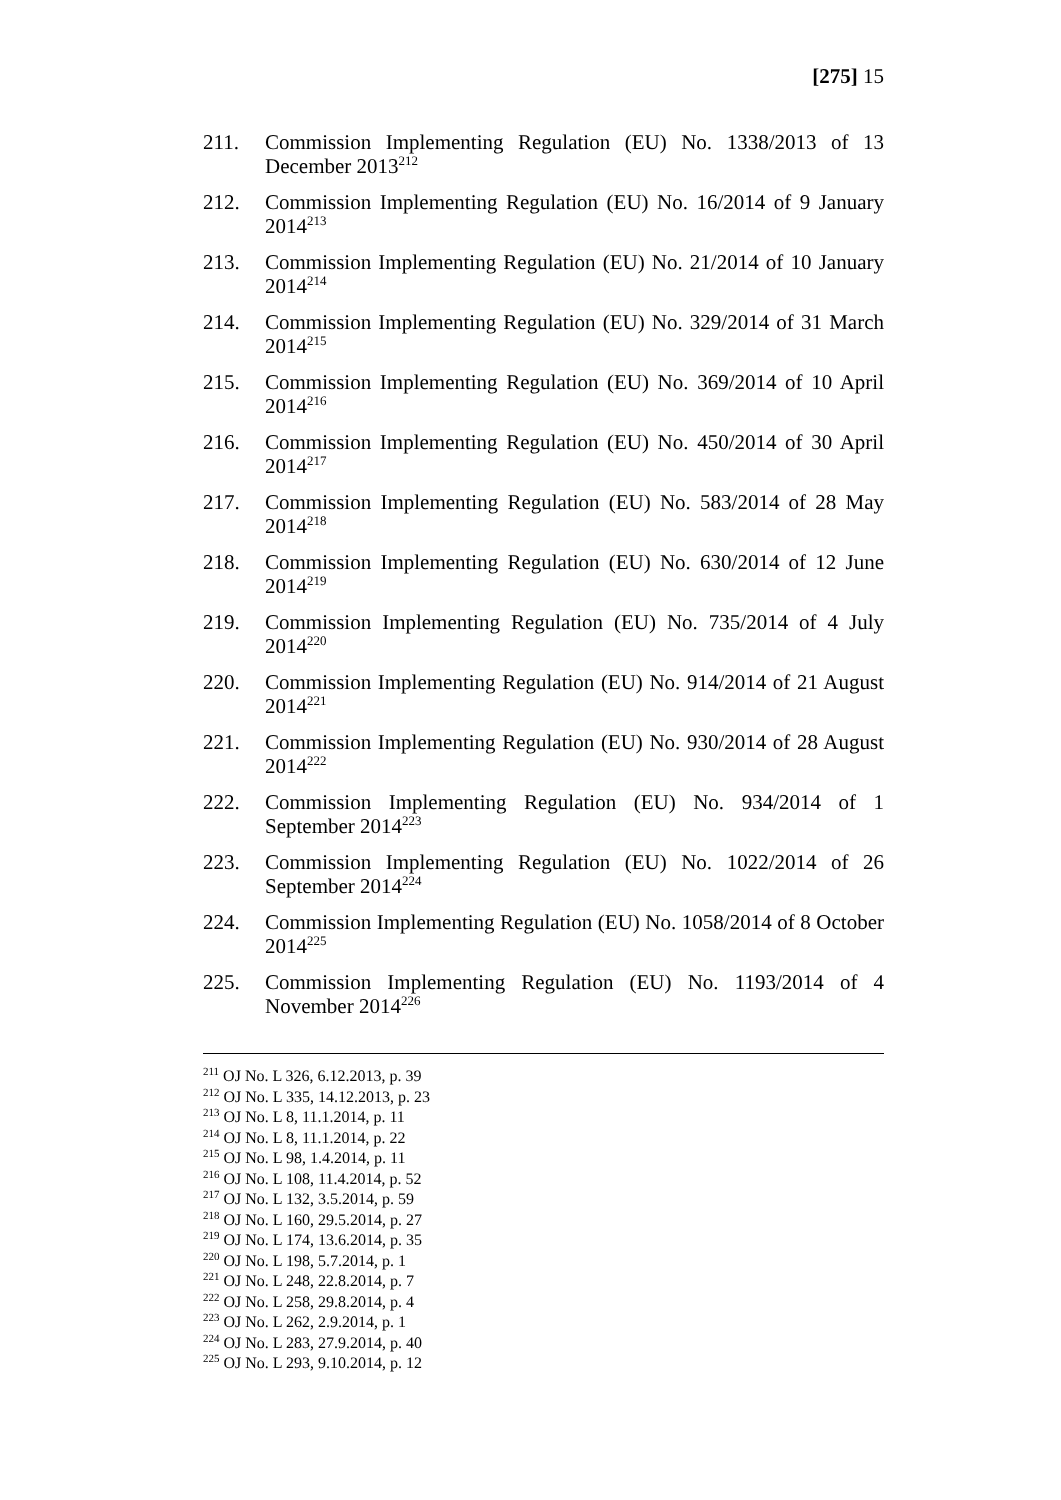[275] 15
211. Commission Implementing Regulation (EU) No. 1338/2013 of 13 December 2013<sup>212</sup>
212. Commission Implementing Regulation (EU) No. 16/2014 of 9 January 2014<sup>213</sup>
213. Commission Implementing Regulation (EU) No. 21/2014 of 10 January 2014<sup>214</sup>
214. Commission Implementing Regulation (EU) No. 329/2014 of 31 March 2014<sup>215</sup>
215. Commission Implementing Regulation (EU) No. 369/2014 of 10 April 2014<sup>216</sup>
216. Commission Implementing Regulation (EU) No. 450/2014 of 30 April 2014<sup>217</sup>
217. Commission Implementing Regulation (EU) No. 583/2014 of 28 May 2014<sup>218</sup>
218. Commission Implementing Regulation (EU) No. 630/2014 of 12 June 2014<sup>219</sup>
219. Commission Implementing Regulation (EU) No. 735/2014 of 4 July 2014<sup>220</sup>
220. Commission Implementing Regulation (EU) No. 914/2014 of 21 August 2014<sup>221</sup>
221. Commission Implementing Regulation (EU) No. 930/2014 of 28 August 2014<sup>222</sup>
222. Commission Implementing Regulation (EU) No. 934/2014 of 1 September 2014<sup>223</sup>
223. Commission Implementing Regulation (EU) No. 1022/2014 of 26 September 2014<sup>224</sup>
224. Commission Implementing Regulation (EU) No. 1058/2014 of 8 October 2014<sup>225</sup>
225. Commission Implementing Regulation (EU) No. 1193/2014 of 4 November 2014<sup>226</sup>
<sup>211</sup> OJ No. L 326, 6.12.2013, p. 39
<sup>212</sup> OJ No. L 335, 14.12.2013, p. 23
<sup>213</sup> OJ No. L 8, 11.1.2014, p. 11
<sup>214</sup> OJ No. L 8, 11.1.2014, p. 22
<sup>215</sup> OJ No. L 98, 1.4.2014, p. 11
<sup>216</sup> OJ No. L 108, 11.4.2014, p. 52
<sup>217</sup> OJ No. L 132, 3.5.2014, p. 59
<sup>218</sup> OJ No. L 160, 29.5.2014, p. 27
<sup>219</sup> OJ No. L 174, 13.6.2014, p. 35
<sup>220</sup> OJ No. L 198, 5.7.2014, p. 1
<sup>221</sup> OJ No. L 248, 22.8.2014, p. 7
<sup>222</sup> OJ No. L 258, 29.8.2014, p. 4
<sup>223</sup> OJ No. L 262, 2.9.2014, p. 1
<sup>224</sup> OJ No. L 283, 27.9.2014, p. 40
<sup>225</sup> OJ No. L 293, 9.10.2014, p. 12